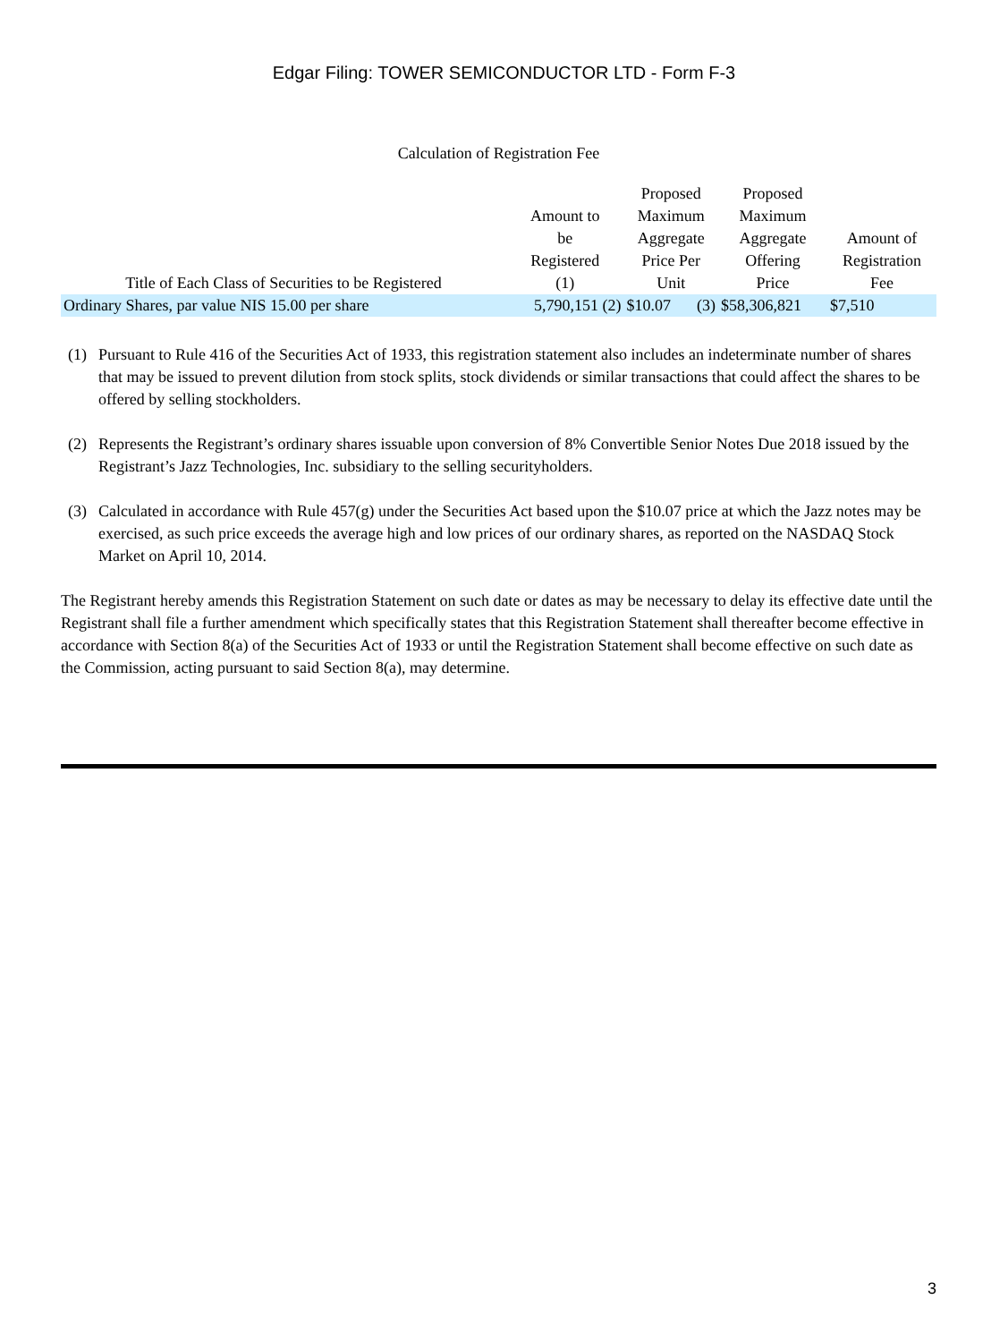Edgar Filing: TOWER SEMICONDUCTOR LTD - Form F-3
Calculation of Registration Fee
| Title of Each Class of Securities to be Registered | Amount to be Registered (1) | Proposed Maximum Aggregate Price Per Unit | | Proposed Maximum Aggregate Offering Price | Amount of Registration Fee |
| --- | --- | --- | --- | --- | --- |
| Ordinary Shares, par value NIS 15.00 per share | 5,790,151 (2) | $10.07 | (3) | $58,306,821 | $7,510 |
(1) Pursuant to Rule 416 of the Securities Act of 1933, this registration statement also includes an indeterminate number of shares that may be issued to prevent dilution from stock splits, stock dividends or similar transactions that could affect the shares to be offered by selling stockholders.
(2) Represents the Registrant’s ordinary shares issuable upon conversion of 8% Convertible Senior Notes Due 2018 issued by the Registrant’s Jazz Technologies, Inc. subsidiary to the selling securityholders.
(3) Calculated in accordance with Rule 457(g) under the Securities Act based upon the $10.07 price at which the Jazz notes may be exercised, as such price exceeds the average high and low prices of our ordinary shares, as reported on the NASDAQ Stock Market on April 10, 2014.
The Registrant hereby amends this Registration Statement on such date or dates as may be necessary to delay its effective date until the Registrant shall file a further amendment which specifically states that this Registration Statement shall thereafter become effective in accordance with Section 8(a) of the Securities Act of 1933 or until the Registration Statement shall become effective on such date as the Commission, acting pursuant to said Section 8(a), may determine.
3